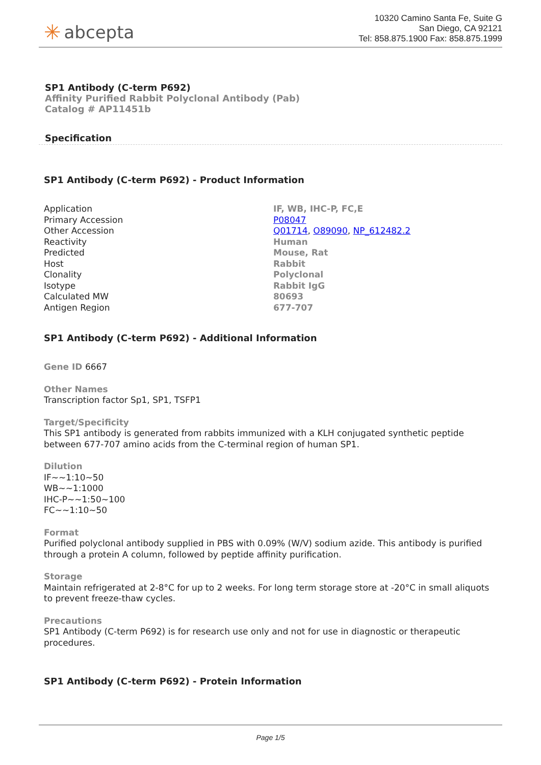✳ abcepta
10320 Camino Santa Fe, Suite G
San Diego, CA 92121
Tel: 858.875.1900 Fax: 858.875.1999
SP1 Antibody (C-term P692)
Affinity Purified Rabbit Polyclonal Antibody (Pab)
Catalog # AP11451b
Specification
SP1 Antibody (C-term P692) - Product Information
| Application | IF, WB, IHC-P, FC,E |
| Primary Accession | P08047 |
| Other Accession | Q01714 , O89090 , NP_612482.2 |
| Reactivity | Human |
| Predicted | Mouse, Rat |
| Host | Rabbit |
| Clonality | Polyclonal |
| Isotype | Rabbit IgG |
| Calculated MW | 80693 |
| Antigen Region | 677-707 |
SP1 Antibody (C-term P692) - Additional Information
Gene ID 6667
Other Names
Transcription factor Sp1, SP1, TSFP1
Target/Specificity
This SP1 antibody is generated from rabbits immunized with a KLH conjugated synthetic peptide between 677-707 amino acids from the C-terminal region of human SP1.
Dilution
IF~~1:10~50
WB~~1:1000
IHC-P~~1:50~100
FC~~1:10~50
Format
Purified polyclonal antibody supplied in PBS with 0.09% (W/V) sodium azide. This antibody is purified through a protein A column, followed by peptide affinity purification.
Storage
Maintain refrigerated at 2-8°C for up to 2 weeks. For long term storage store at -20°C in small aliquots to prevent freeze-thaw cycles.
Precautions
SP1 Antibody (C-term P692) is for research use only and not for use in diagnostic or therapeutic procedures.
SP1 Antibody (C-term P692) - Protein Information
Page 1/5